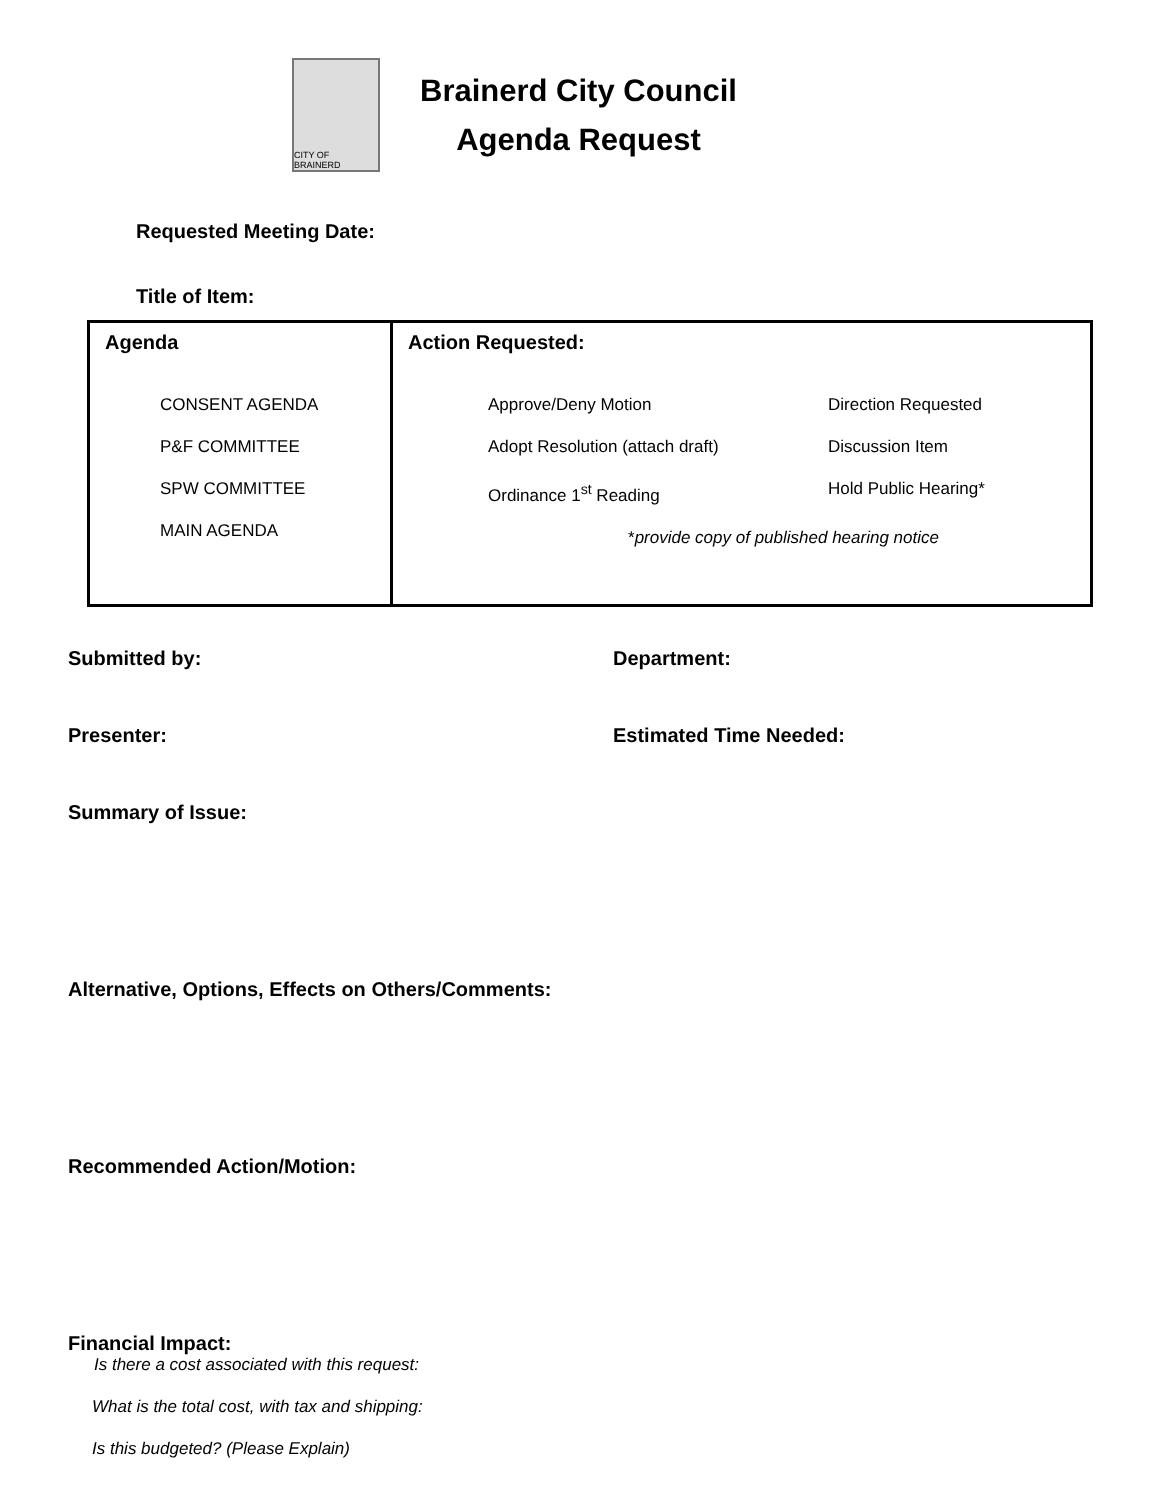CITY OF BRAINERD
Brainerd City Council
Agenda Request
Requested Meeting Date:
Title of Item:
| Agenda CONSENT AGENDA P&F COMMITTEE SPW COMMITTEE MAIN AGENDA | Action Requested: Approve/Deny Motion Adopt Resolution (attach draft) Ordinance 1<sup>st</sup> Reading Direction Requested Discussion Item Hold Public Hearing* * provide copy of published hearing notice |
Submitted by: Department:
Presenter: Estimated Time Needed:
Summary of Issue:
Alternative, Options, Effects on Others/Comments:
Recommended Action/Motion:
Financial Impact:
Is there a cost associated with this request:
What is the total cost, with tax and shipping:
Is this budgeted? (Please Explain)